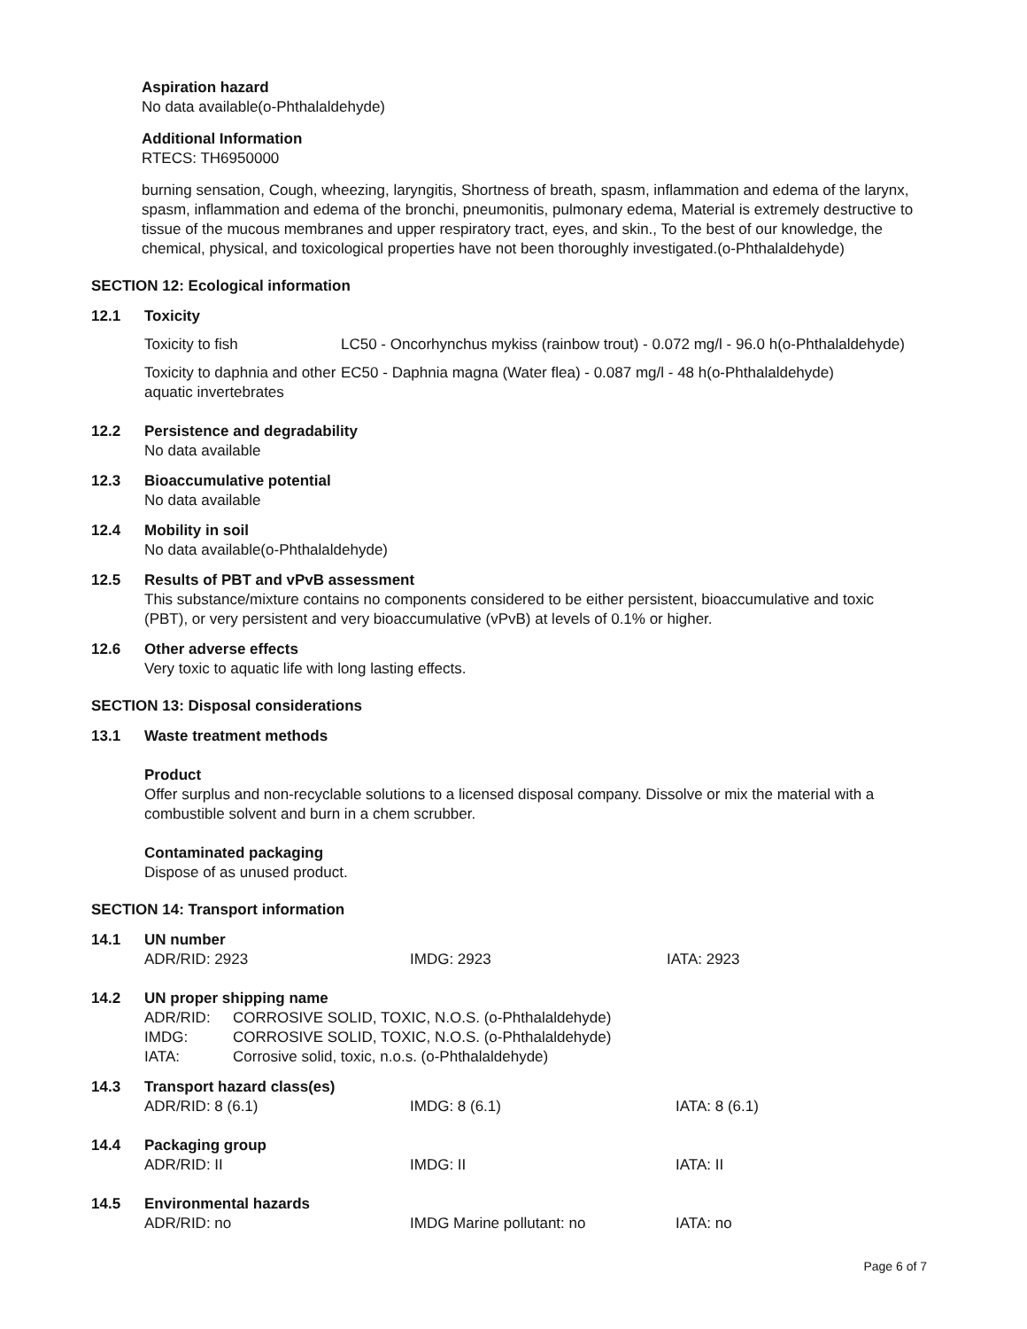Aspiration hazard
No data available(o-Phthalaldehyde)
Additional Information
RTECS: TH6950000
burning sensation, Cough, wheezing, laryngitis, Shortness of breath, spasm, inflammation and edema of the larynx, spasm, inflammation and edema of the bronchi, pneumonitis, pulmonary edema, Material is extremely destructive to tissue of the mucous membranes and upper respiratory tract, eyes, and skin., To the best of our knowledge, the chemical, physical, and toxicological properties have not been thoroughly investigated.(o-Phthalaldehyde)
SECTION 12: Ecological information
12.1 Toxicity
| Toxicity to fish | LC50 - Oncorhynchus mykiss (rainbow trout) - 0.072 mg/l - 96.0 h(o-Phthalaldehyde) |
| Toxicity to daphnia and other aquatic invertebrates | EC50 - Daphnia magna (Water flea) - 0.087 mg/l - 48 h(o-Phthalaldehyde) |
12.2 Persistence and degradability
No data available
12.3 Bioaccumulative potential
No data available
12.4 Mobility in soil
No data available(o-Phthalaldehyde)
12.5 Results of PBT and vPvB assessment
This substance/mixture contains no components considered to be either persistent, bioaccumulative and toxic (PBT), or very persistent and very bioaccumulative (vPvB) at levels of 0.1% or higher.
12.6 Other adverse effects
Very toxic to aquatic life with long lasting effects.
SECTION 13: Disposal considerations
13.1 Waste treatment methods
Product
Offer surplus and non-recyclable solutions to a licensed disposal company. Dissolve or mix the material with a combustible solvent and burn in a chem scrubber.
Contaminated packaging
Dispose of as unused product.
SECTION 14: Transport information
14.1 UN number
| ADR/RID: 2923 | IMDG: 2923 | IATA: 2923 |
14.2 UN proper shipping name
| ADR/RID: | CORROSIVE SOLID, TOXIC, N.O.S. (o-Phthalaldehyde) |
| IMDG: | CORROSIVE SOLID, TOXIC, N.O.S. (o-Phthalaldehyde) |
| IATA: | Corrosive solid, toxic, n.o.s. (o-Phthalaldehyde) |
14.3 Transport hazard class(es)
| ADR/RID: 8 (6.1) | IMDG: 8 (6.1) | IATA: 8 (6.1) |
14.4 Packaging group
| ADR/RID: II | IMDG: II | IATA: II |
14.5 Environmental hazards
| ADR/RID: no | IMDG Marine pollutant: no | IATA: no |
Page 6 of 7